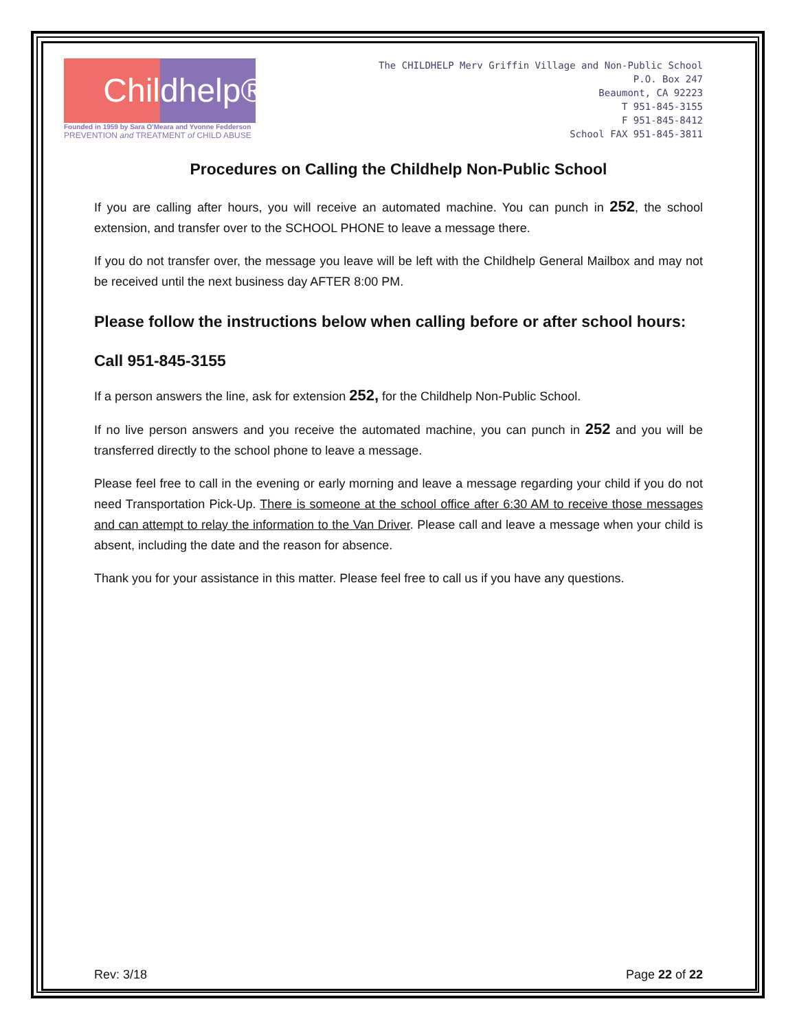Chil dhelp®
Founded in 1959 by Sara O'Meara and Yvonne Fedderson
PREVENTION and TREATMENT of CHILD ABUSE
The CHILDHELP Merv Griffin Village and Non-Public School
P.O. Box 247
Beaumont, CA 92223
T 951-845-3155
F 951-845-8412
School FAX 951-845-3811
Procedures on Calling the Childhelp Non-Public School
If you are calling after hours, you will receive an automated machine. You can punch in 252, the school extension, and transfer over to the SCHOOL PHONE to leave a message there.
If you do not transfer over, the message you leave will be left with the Childhelp General Mailbox and may not be received until the next business day AFTER 8:00 PM.
Please follow the instructions below when calling before or after school hours:
Call 951-845-3155
If a person answers the line, ask for extension 252, for the Childhelp Non-Public School.
If no live person answers and you receive the automated machine, you can punch in 252 and you will be transferred directly to the school phone to leave a message.
Please feel free to call in the evening or early morning and leave a message regarding your child if you do not need Transportation Pick-Up. There is someone at the school office after 6:30 AM to receive those messages and can attempt to relay the information to the Van Driver. Please call and leave a message when your child is absent, including the date and the reason for absence.
Thank you for your assistance in this matter. Please feel free to call us if you have any questions.
Rev: 3/18 Page 22 of 22